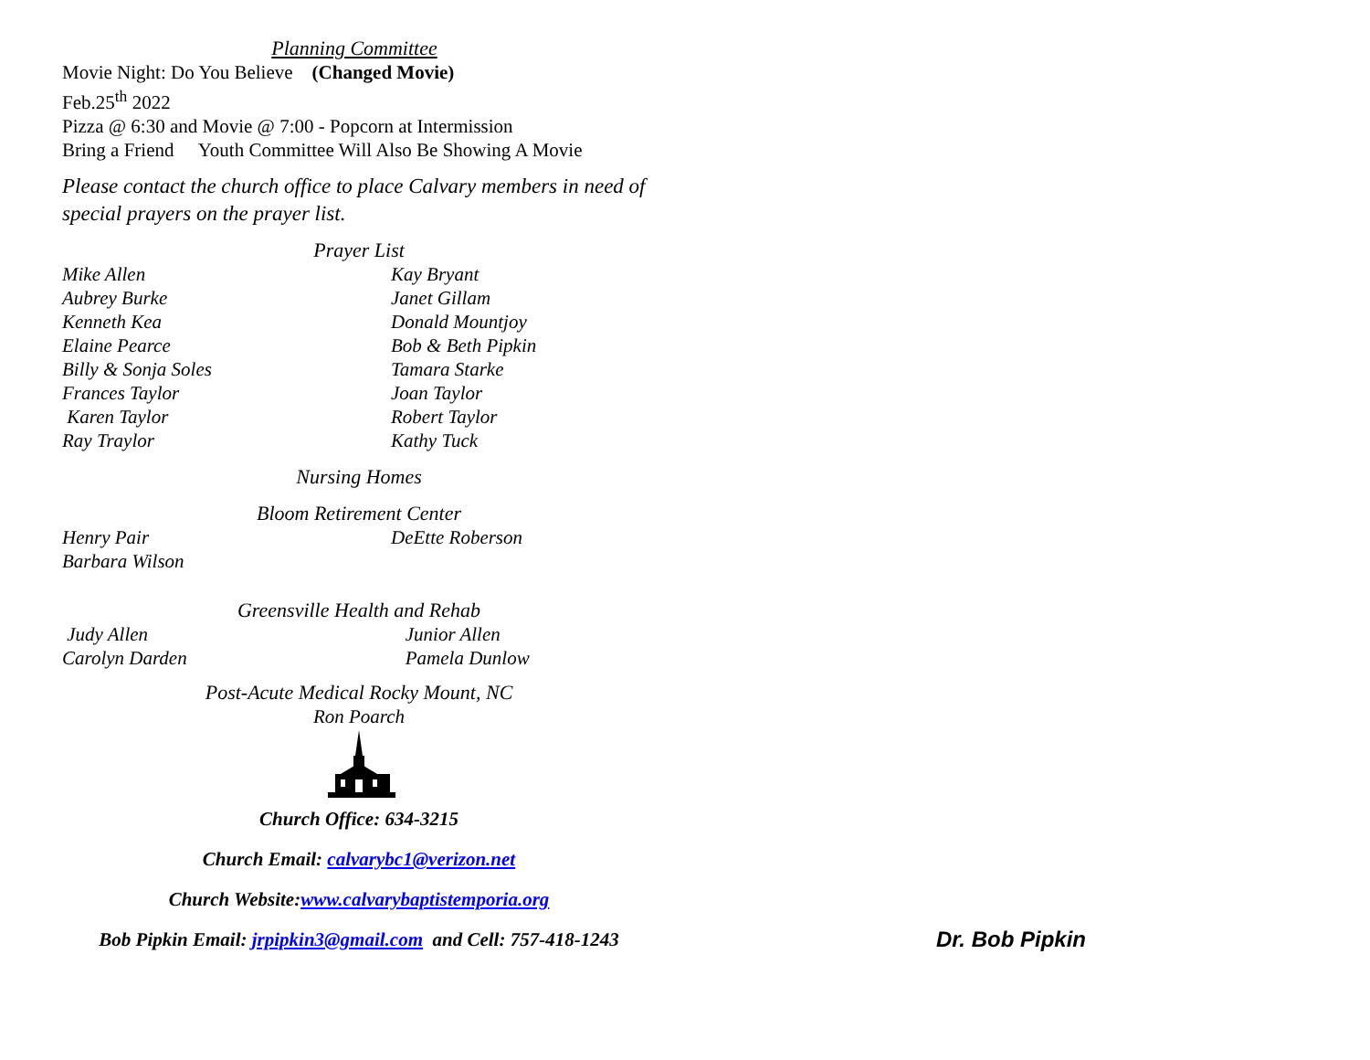Planning Committee
Movie Night: Do You Believe (Changed Movie)
Feb.25<sup>th</sup> 2022
Pizza @ 6:30 and Movie @ 7:00 - Popcorn at Intermission
Bring a Friend Youth Committee Will Also Be Showing A Movie
Please contact the church office to place Calvary members in need of special prayers on the prayer list.
Prayer List
Mike Allen Kay Bryant
Aubrey Burke Janet Gillam
Kenneth Kea Donald Mountjoy
Elaine Pearce Bob & Beth Pipkin
Billy & Sonja Soles Tamara Starke
Frances Taylor Joan Taylor
Karen Taylor Robert Taylor
Ray Traylor Kathy Tuck
Nursing Homes
Bloom Retirement Center
Henry Pair DeEtte Roberson
Barbara Wilson
Greensville Health and Rehab
Judy Allen Junior Allen
Carolyn Darden Pamela Dunlow
Post-Acute Medical Rocky Mount, NC
Ron Poarch
Church Office: 634-3215
Church Email: calvarybc1@verizon.net
Church Website:www.calvarybaptistemporia.org
Bob Pipkin Email: jrpipkin3@gmail.com and Cell: 757-418-1243
Dr. Bob Pipkin